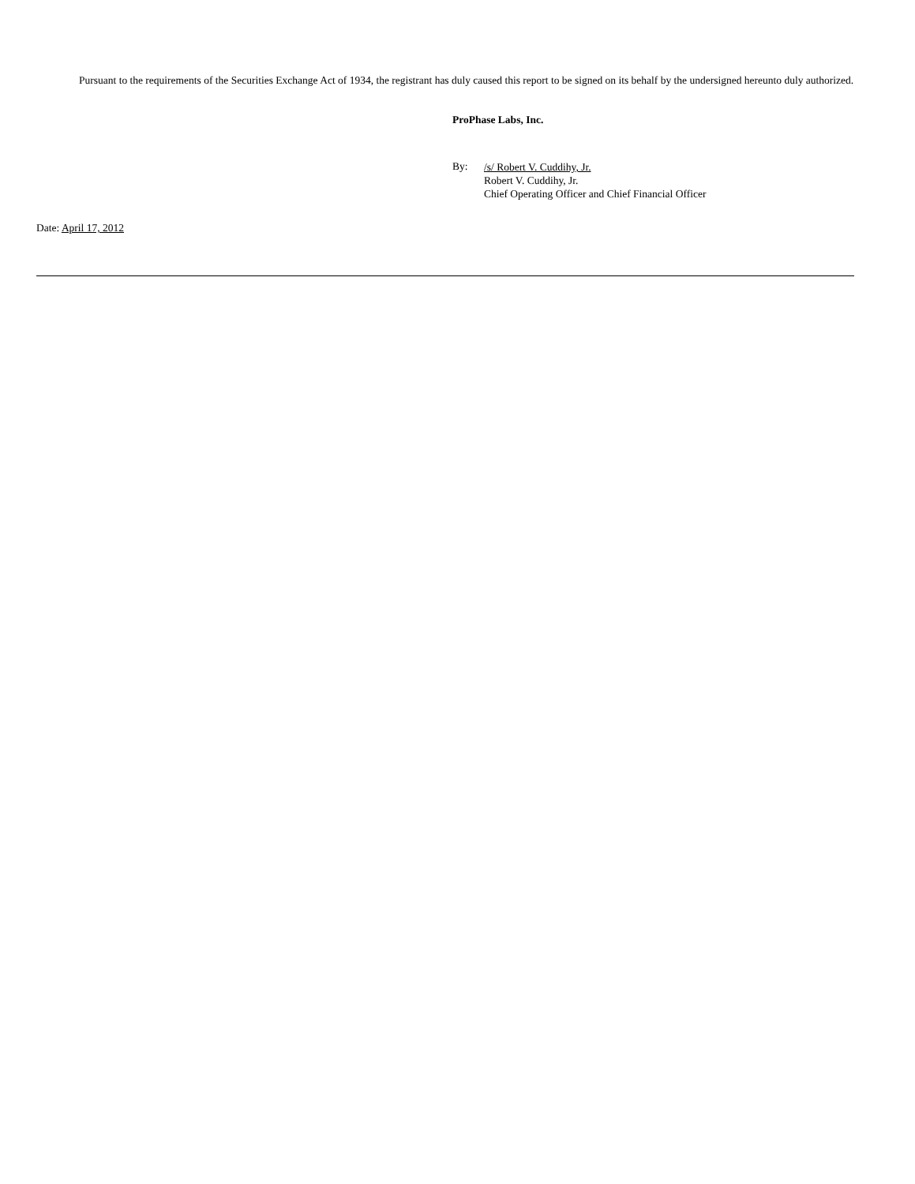Pursuant to the requirements of the Securities Exchange Act of 1934, the registrant has duly caused this report to be signed on its behalf by the undersigned hereunto duly authorized.
ProPhase Labs, Inc.
By:
/s/ Robert V. Cuddihy, Jr.
Robert V. Cuddihy, Jr.
Chief Operating Officer and Chief Financial Officer
Date: April 17, 2012